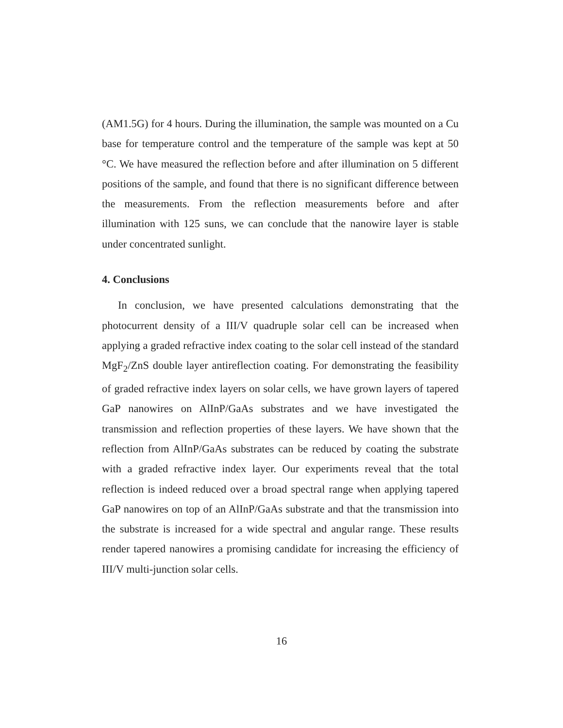(AM1.5G) for 4 hours. During the illumination, the sample was mounted on a Cu base for temperature control and the temperature of the sample was kept at 50 °C. We have measured the reflection before and after illumination on 5 different positions of the sample, and found that there is no significant difference between the measurements. From the reflection measurements before and after illumination with 125 suns, we can conclude that the nanowire layer is stable under concentrated sunlight.
4. Conclusions
In conclusion, we have presented calculations demonstrating that the photocurrent density of a III/V quadruple solar cell can be increased when applying a graded refractive index coating to the solar cell instead of the standard MgF<sub>2</sub>/ZnS double layer antireflection coating. For demonstrating the feasibility of graded refractive index layers on solar cells, we have grown layers of tapered GaP nanowires on AlInP/GaAs substrates and we have investigated the transmission and reflection properties of these layers. We have shown that the reflection from AlInP/GaAs substrates can be reduced by coating the substrate with a graded refractive index layer. Our experiments reveal that the total reflection is indeed reduced over a broad spectral range when applying tapered GaP nanowires on top of an AlInP/GaAs substrate and that the transmission into the substrate is increased for a wide spectral and angular range. These results render tapered nanowires a promising candidate for increasing the efficiency of III/V multi-junction solar cells.
16